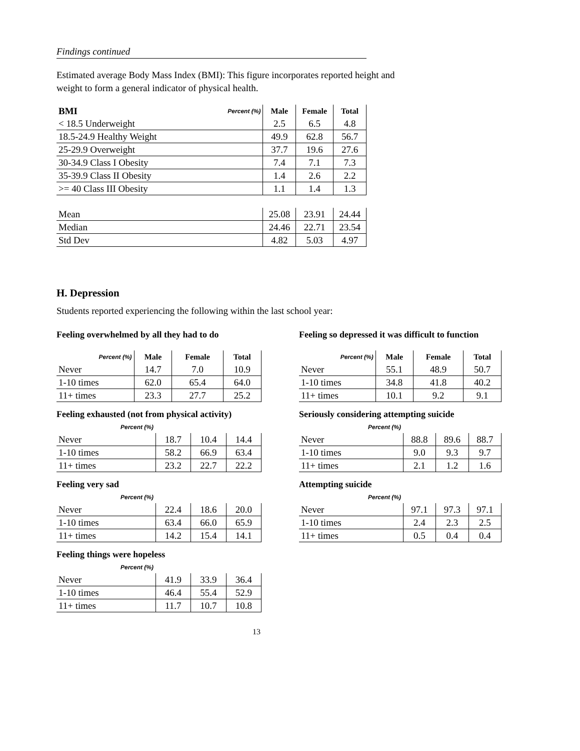Findings continued
Estimated average Body Mass Index (BMI): This figure incorporates reported height and weight to form a general indicator of physical health.
| BMI | Percent (%) | Male | Female | Total |
| --- | --- | --- | --- | --- |
| < 18.5 Underweight | | 2.5 | 6.5 | 4.8 |
| 18.5-24.9 Healthy Weight | | 49.9 | 62.8 | 56.7 |
| 25-29.9 Overweight | | 37.7 | 19.6 | 27.6 |
| 30-34.9 Class I Obesity | | 7.4 | 7.1 | 7.3 |
| 35-39.9 Class II Obesity | | 1.4 | 2.6 | 2.2 |
| >= 40 Class III Obesity | | 1.1 | 1.4 | 1.3 |
| Mean | | 25.08 | 23.91 | 24.44 |
| Median | | 24.46 | 22.71 | 23.54 |
| Std Dev | | 4.82 | 5.03 | 4.97 |
H. Depression
Students reported experiencing the following within the last school year:
Feeling overwhelmed by all they had to do
| Percent (%) | Male | Female | Total |
| --- | --- | --- | --- |
| Never | 14.7 | 7.0 | 10.9 |
| 1-10 times | 62.0 | 65.4 | 64.0 |
| 11+ times | 23.3 | 27.7 | 25.2 |
Feeling exhausted (not from physical activity)
| Percent (%) | | | |
| --- | --- | --- | --- |
| Never | 18.7 | 10.4 | 14.4 |
| 1-10 times | 58.2 | 66.9 | 63.4 |
| 11+ times | 23.2 | 22.7 | 22.2 |
Feeling very sad
| Percent (%) | | | |
| --- | --- | --- | --- |
| Never | 22.4 | 18.6 | 20.0 |
| 1-10 times | 63.4 | 66.0 | 65.9 |
| 11+ times | 14.2 | 15.4 | 14.1 |
Feeling things were hopeless
| Percent (%) | | | |
| --- | --- | --- | --- |
| Never | 41.9 | 33.9 | 36.4 |
| 1-10 times | 46.4 | 55.4 | 52.9 |
| 11+ times | 11.7 | 10.7 | 10.8 |
Feeling so depressed it was difficult to function
| Percent (%) | Male | Female | Total |
| --- | --- | --- | --- |
| Never | 55.1 | 48.9 | 50.7 |
| 1-10 times | 34.8 | 41.8 | 40.2 |
| 11+ times | 10.1 | 9.2 | 9.1 |
Seriously considering attempting suicide
| Percent (%) | | | |
| --- | --- | --- | --- |
| Never | 88.8 | 89.6 | 88.7 |
| 1-10 times | 9.0 | 9.3 | 9.7 |
| 11+ times | 2.1 | 1.2 | 1.6 |
Attempting suicide
| Percent (%) | | | |
| --- | --- | --- | --- |
| Never | 97.1 | 97.3 | 97.1 |
| 1-10 times | 2.4 | 2.3 | 2.5 |
| 11+ times | 0.5 | 0.4 | 0.4 |
13